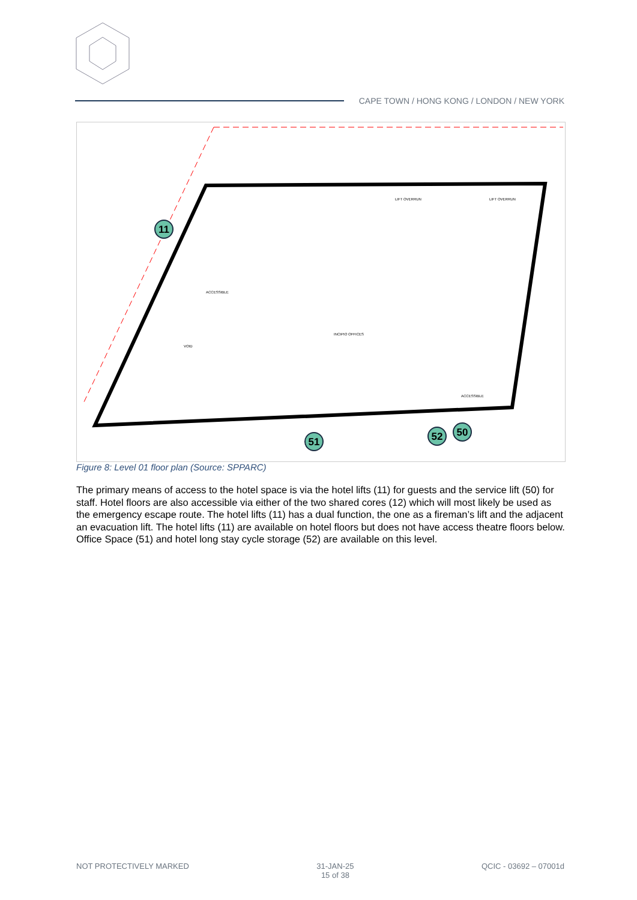CAPE TOWN / HONG KONG / LONDON / NEW YORK
LIFT OVERRUN
LIFT OVERRUN
ACCESSIBLE
INCIPIO OFFICES
VOID
ACCESSIBLE
11
51
52
50
Figure 8: Level 01 floor plan (Source: SPPARC)
The primary means of access to the hotel space is via the hotel lifts (11) for guests and the service lift (50) for staff. Hotel floors are also accessible via either of the two shared cores (12) which will most likely be used as the emergency escape route. The hotel lifts (11) has a dual function, the one as a fireman’s lift and the adjacent an evacuation lift. The hotel lifts (11) are available on hotel floors but does not have access theatre floors below. Office Space (51) and hotel long stay cycle storage (52) are available on this level.
NOT PROTECTIVELY MARKED 31-JAN-25
15 of 38
QCIC - 03692 – 07001d